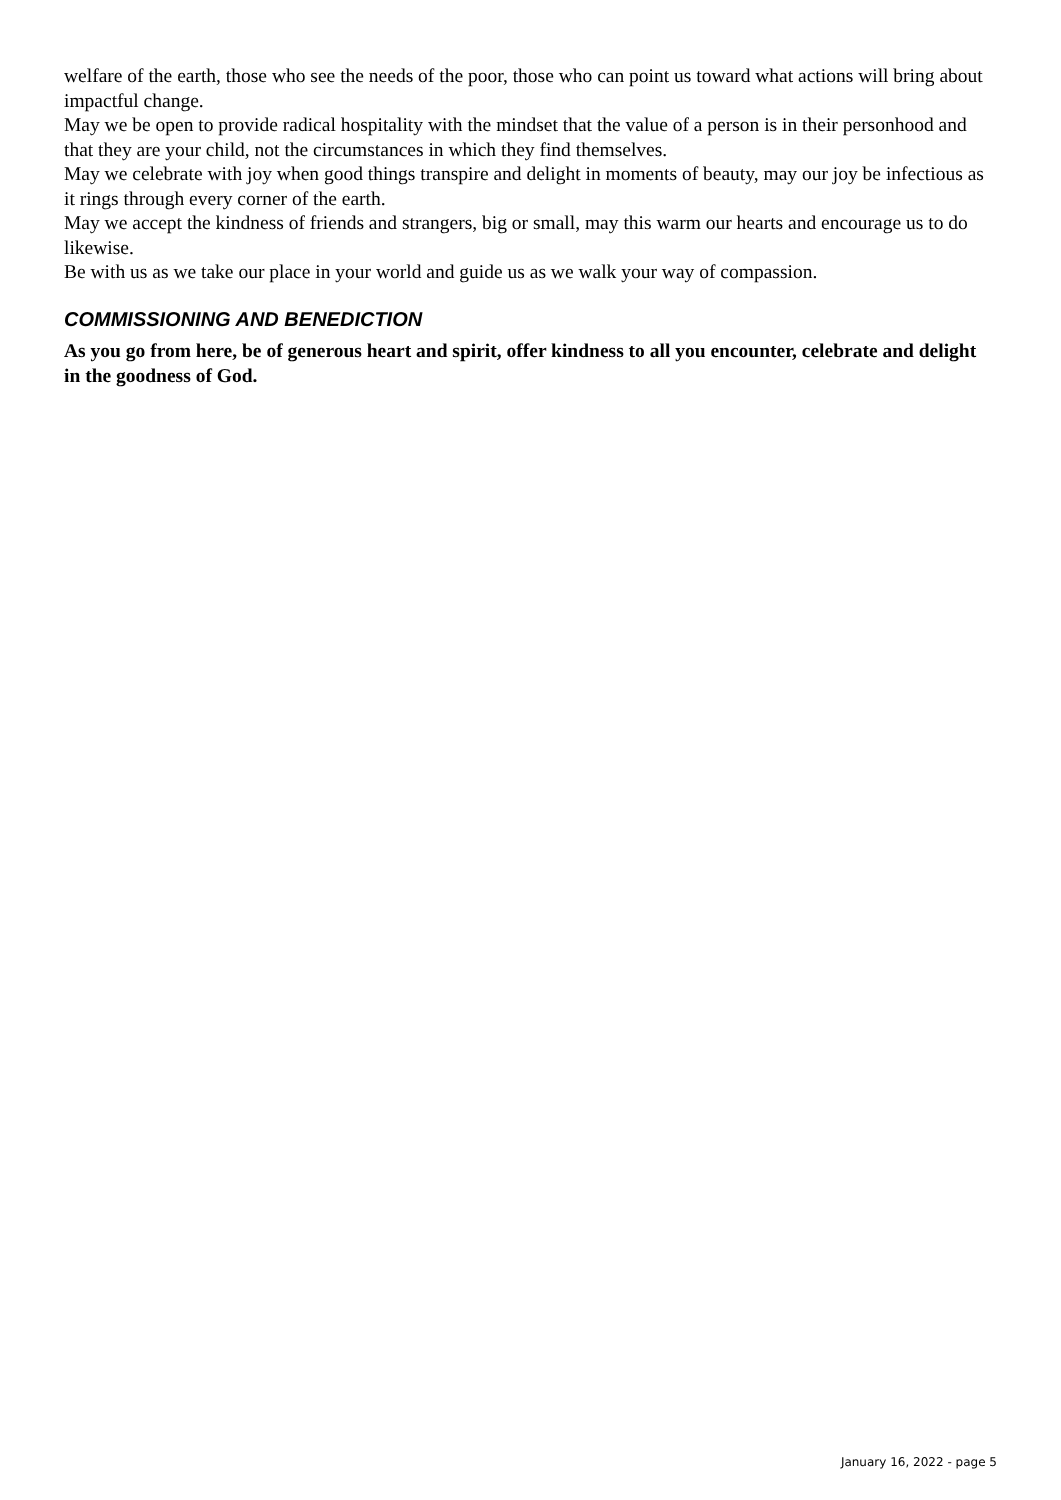welfare of the earth, those who see the needs of the poor, those who can point us toward what actions will bring about impactful change.
May we be open to provide radical hospitality with the mindset that the value of a person is in their personhood and that they are your child, not the circumstances in which they find themselves.
May we celebrate with joy when good things transpire and delight in moments of beauty, may our joy be infectious as it rings through every corner of the earth.
May we accept the kindness of friends and strangers, big or small, may this warm our hearts and encourage us to do likewise.
Be with us as we take our place in your world and guide us as we walk your way of compassion.
COMMISSIONING AND BENEDICTION
As you go from here, be of generous heart and spirit, offer kindness to all you encounter, celebrate and delight in the goodness of God.
January 16, 2022 - page 5